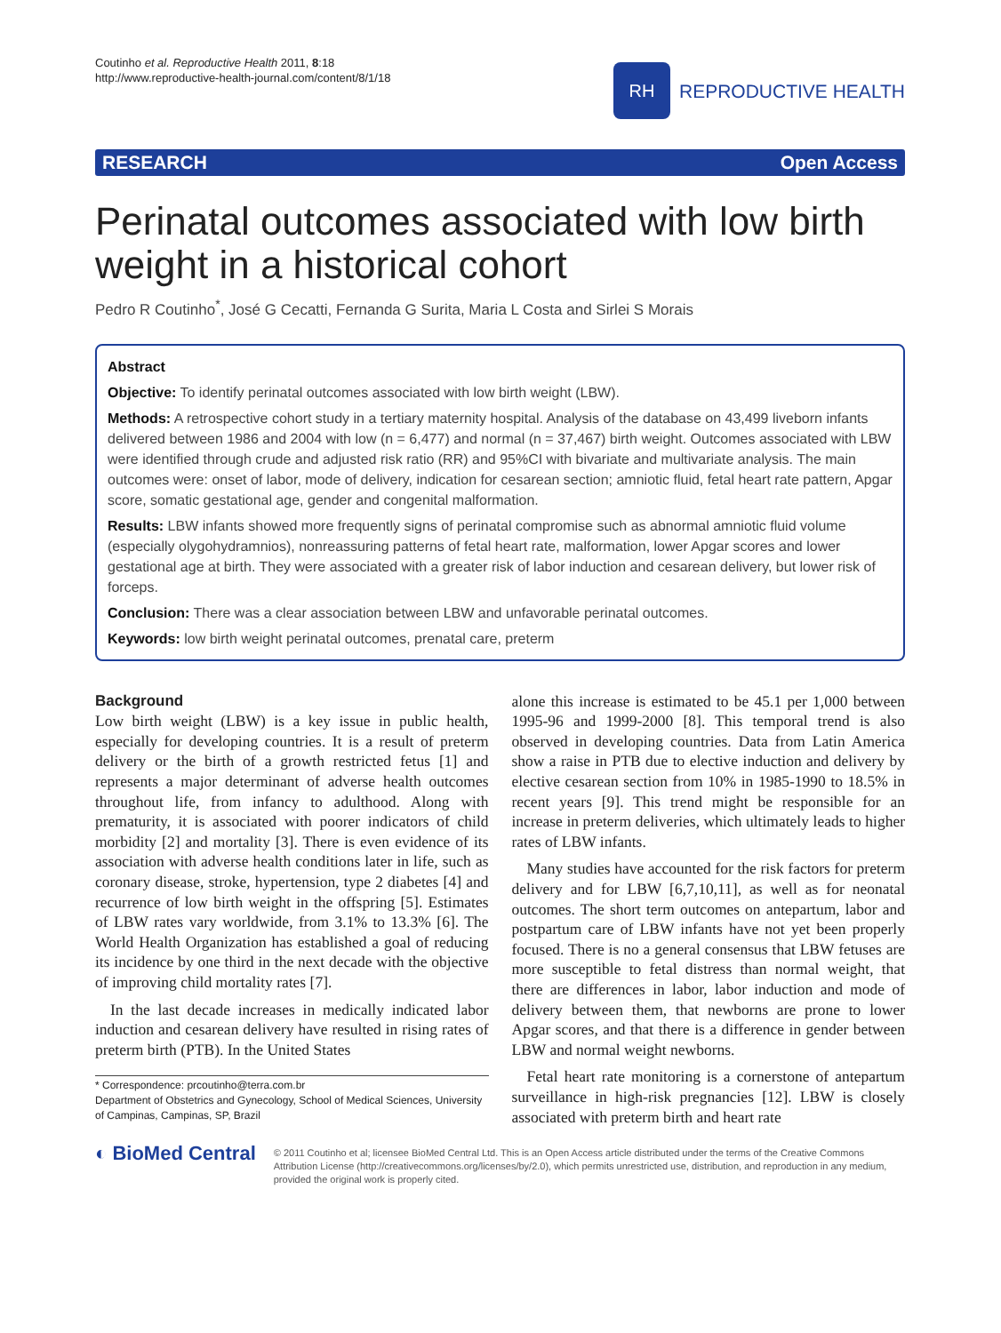Coutinho et al. Reproductive Health 2011, 8:18
http://www.reproductive-health-journal.com/content/8/1/18
RH
REPRODUCTIVE HEALTH
RESEARCH Open Access
Perinatal outcomes associated with low birth weight in a historical cohort
Pedro R Coutinho<sup>*</sup>, José G Cecatti, Fernanda G Surita, Maria L Costa and Sirlei S Morais
Abstract
Objective: To identify perinatal outcomes associated with low birth weight (LBW).
Methods: A retrospective cohort study in a tertiary maternity hospital. Analysis of the database on 43,499 liveborn infants delivered between 1986 and 2004 with low (n = 6,477) and normal (n = 37,467) birth weight. Outcomes associated with LBW were identified through crude and adjusted risk ratio (RR) and 95%CI with bivariate and multivariate analysis. The main outcomes were: onset of labor, mode of delivery, indication for cesarean section; amniotic fluid, fetal heart rate pattern, Apgar score, somatic gestational age, gender and congenital malformation.
Results: LBW infants showed more frequently signs of perinatal compromise such as abnormal amniotic fluid volume (especially olygohydramnios), nonreassuring patterns of fetal heart rate, malformation, lower Apgar scores and lower gestational age at birth. They were associated with a greater risk of labor induction and cesarean delivery, but lower risk of forceps.
Conclusion: There was a clear association between LBW and unfavorable perinatal outcomes.
Keywords: low birth weight perinatal outcomes, prenatal care, preterm
Background
Low birth weight (LBW) is a key issue in public health, especially for developing countries. It is a result of preterm delivery or the birth of a growth restricted fetus [1] and represents a major determinant of adverse health outcomes throughout life, from infancy to adulthood. Along with prematurity, it is associated with poorer indicators of child morbidity [2] and mortality [3]. There is even evidence of its association with adverse health conditions later in life, such as coronary disease, stroke, hypertension, type 2 diabetes [4] and recurrence of low birth weight in the offspring [5]. Estimates of LBW rates vary worldwide, from 3.1% to 13.3% [6]. The World Health Organization has established a goal of reducing its incidence by one third in the next decade with the objective of improving child mortality rates [7].
In the last decade increases in medically indicated labor induction and cesarean delivery have resulted in rising rates of preterm birth (PTB). In the United States
* Correspondence: prcoutinho@terra.com.br
Department of Obstetrics and Gynecology, School of Medical Sciences, University of Campinas, Campinas, SP, Brazil
alone this increase is estimated to be 45.1 per 1,000 between 1995-96 and 1999-2000 [8]. This temporal trend is also observed in developing countries. Data from Latin America show a raise in PTB due to elective induction and delivery by elective cesarean section from 10% in 1985-1990 to 18.5% in recent years [9]. This trend might be responsible for an increase in preterm deliveries, which ultimately leads to higher rates of LBW infants.
Many studies have accounted for the risk factors for preterm delivery and for LBW [6,7,10,11], as well as for neonatal outcomes. The short term outcomes on antepartum, labor and postpartum care of LBW infants have not yet been properly focused. There is no a general consensus that LBW fetuses are more susceptible to fetal distress than normal weight, that there are differences in labor, labor induction and mode of delivery between them, that newborns are prone to lower Apgar scores, and that there is a difference in gender between LBW and normal weight newborns.
Fetal heart rate monitoring is a cornerstone of antepartum surveillance in high-risk pregnancies [12]. LBW is closely associated with preterm birth and heart rate
◐ BioMed Central
© 2011 Coutinho et al; licensee BioMed Central Ltd. This is an Open Access article distributed under the terms of the Creative Commons Attribution License (http://creativecommons.org/licenses/by/2.0), which permits unrestricted use, distribution, and reproduction in any medium, provided the original work is properly cited.